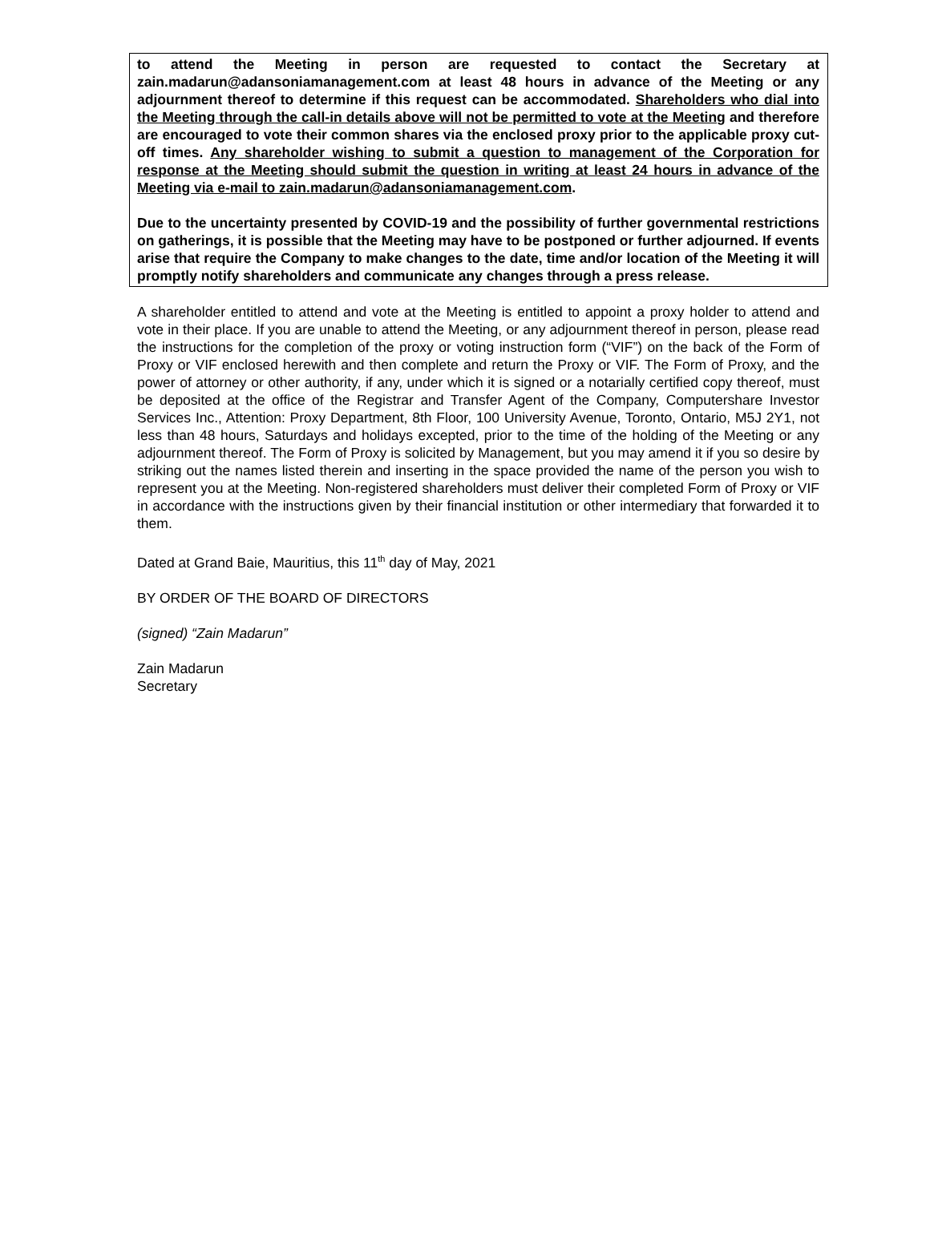to attend the Meeting in person are requested to contact the Secretary at zain.madarun@adansoniamanagement.com at least 48 hours in advance of the Meeting or any adjournment thereof to determine if this request can be accommodated. Shareholders who dial into the Meeting through the call-in details above will not be permitted to vote at the Meeting and therefore are encouraged to vote their common shares via the enclosed proxy prior to the applicable proxy cut-off times. Any shareholder wishing to submit a question to management of the Corporation for response at the Meeting should submit the question in writing at least 24 hours in advance of the Meeting via e-mail to zain.madarun@adansoniamanagement.com.
Due to the uncertainty presented by COVID-19 and the possibility of further governmental restrictions on gatherings, it is possible that the Meeting may have to be postponed or further adjourned. If events arise that require the Company to make changes to the date, time and/or location of the Meeting it will promptly notify shareholders and communicate any changes through a press release.
A shareholder entitled to attend and vote at the Meeting is entitled to appoint a proxy holder to attend and vote in their place. If you are unable to attend the Meeting, or any adjournment thereof in person, please read the instructions for the completion of the proxy or voting instruction form (“VIF”) on the back of the Form of Proxy or VIF enclosed herewith and then complete and return the Proxy or VIF. The Form of Proxy, and the power of attorney or other authority, if any, under which it is signed or a notarially certified copy thereof, must be deposited at the office of the Registrar and Transfer Agent of the Company, Computershare Investor Services Inc., Attention: Proxy Department, 8th Floor, 100 University Avenue, Toronto, Ontario, M5J 2Y1, not less than 48 hours, Saturdays and holidays excepted, prior to the time of the holding of the Meeting or any adjournment thereof. The Form of Proxy is solicited by Management, but you may amend it if you so desire by striking out the names listed therein and inserting in the space provided the name of the person you wish to represent you at the Meeting. Non-registered shareholders must deliver their completed Form of Proxy or VIF in accordance with the instructions given by their financial institution or other intermediary that forwarded it to them.
Dated at Grand Baie, Mauritius, this 11<sup>th</sup> day of May, 2021
BY ORDER OF THE BOARD OF DIRECTORS
(signed) “Zain Madarun”
Zain Madarun
Secretary